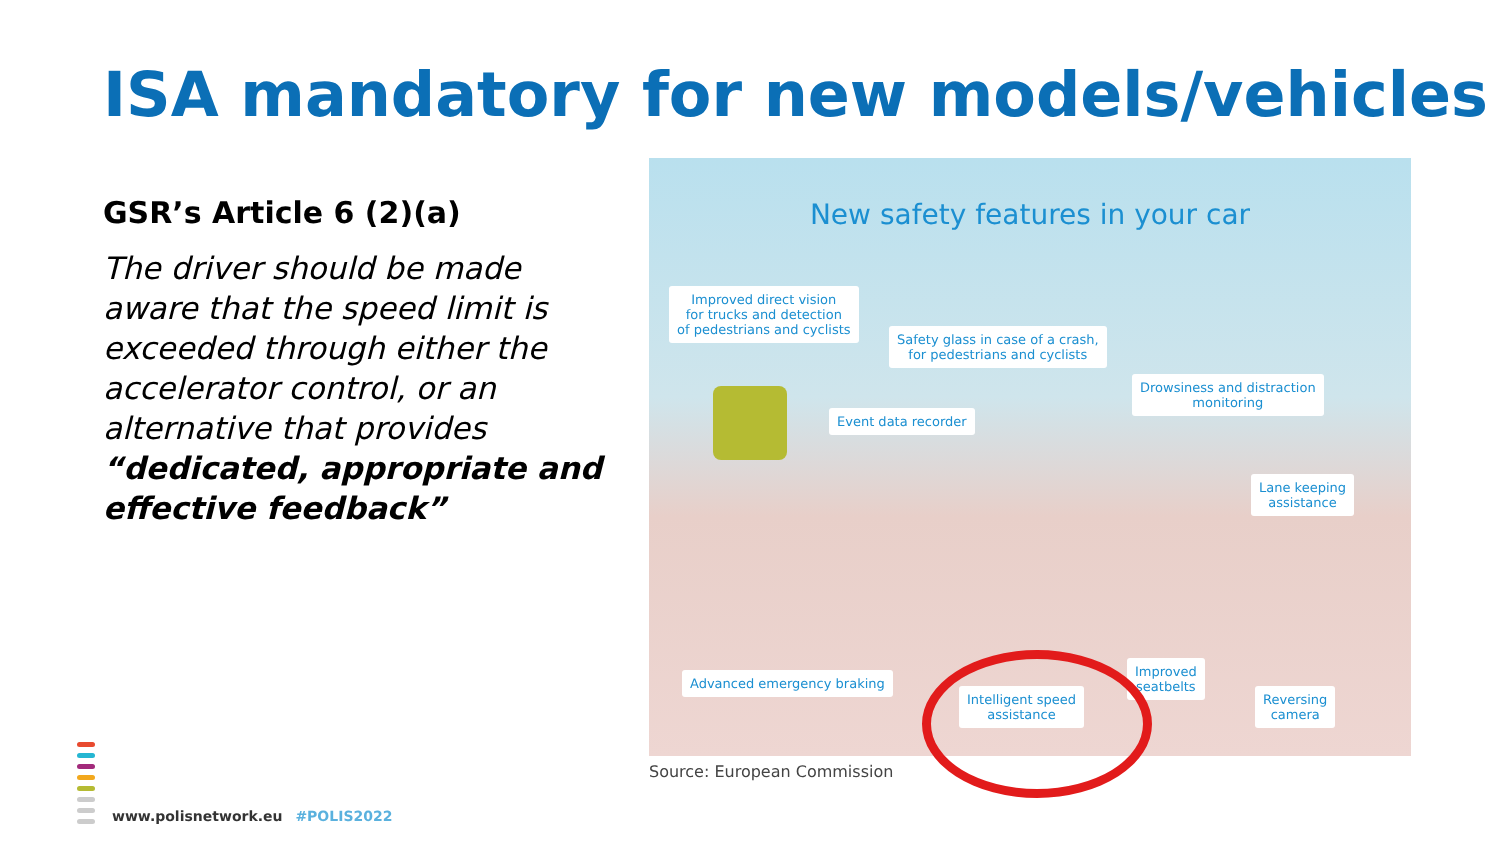ISA mandatory for new models/vehicles
GSR’s Article 6 (2)(a)
The driver should be made aware that the speed limit is exceeded through either the accelerator control, or an alternative that provides “dedicated, appropriate and effective feedback”
New safety features in your car
Improved direct vision
for trucks and detection
of pedestrians and cyclists
Safety glass in case of a crash,
for pedestrians and cyclists
Drowsiness and distraction
monitoring
Event data recorder
Lane keeping
assistance
Advanced emergency braking
Intelligent speed
assistance
Improved
seatbelts
Reversing
camera
Source: European Commission
www.polisnetwork.eu #POLIS2022